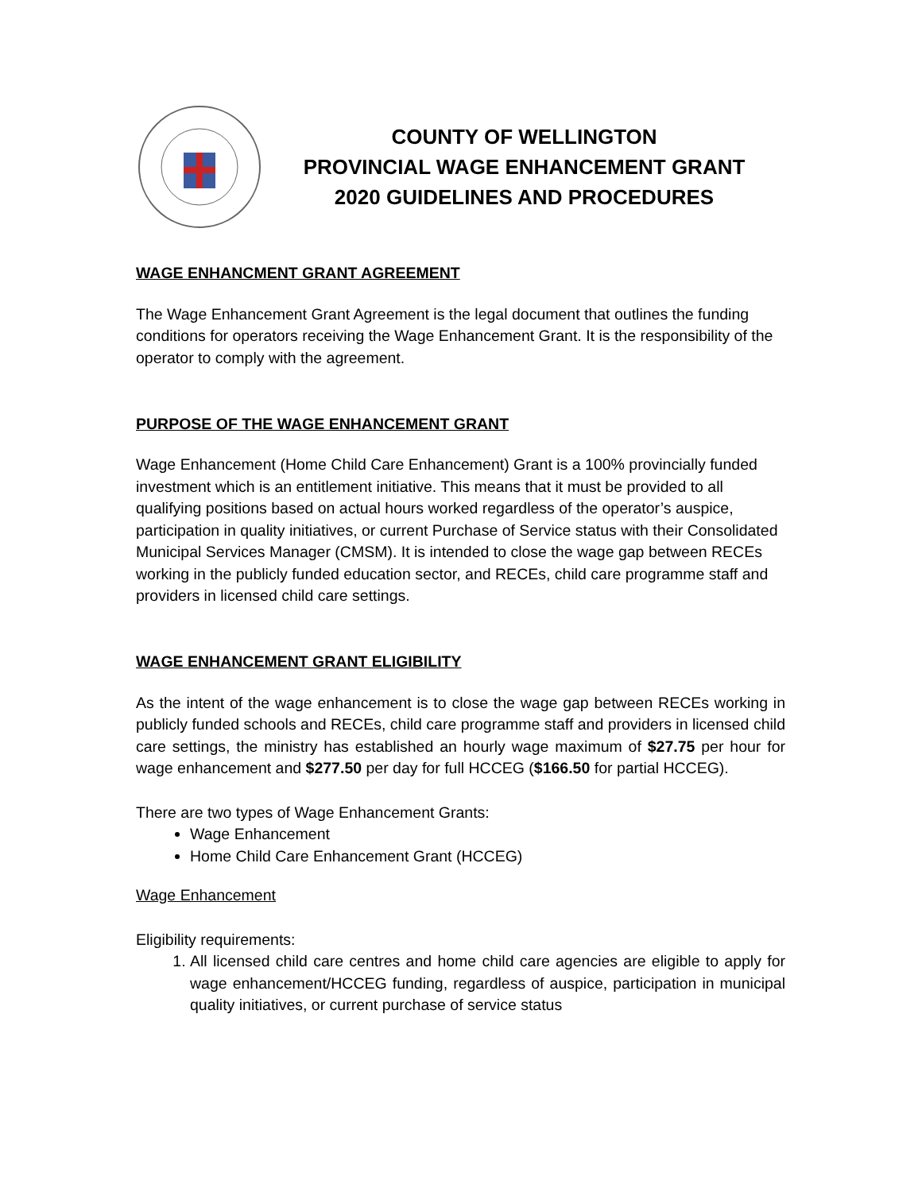COUNTY OF WELLINGTON
PROVINCIAL WAGE ENHANCEMENT GRANT
2020 GUIDELINES AND PROCEDURES
WAGE ENHANCMENT GRANT AGREEMENT
The Wage Enhancement Grant Agreement is the legal document that outlines the funding conditions for operators receiving the Wage Enhancement Grant. It is the responsibility of the operator to comply with the agreement.
PURPOSE OF THE WAGE ENHANCEMENT GRANT
Wage Enhancement (Home Child Care Enhancement) Grant is a 100% provincially funded investment which is an entitlement initiative. This means that it must be provided to all qualifying positions based on actual hours worked regardless of the operator’s auspice, participation in quality initiatives, or current Purchase of Service status with their Consolidated Municipal Services Manager (CMSM). It is intended to close the wage gap between RECEs working in the publicly funded education sector, and RECEs, child care programme staff and providers in licensed child care settings.
WAGE ENHANCEMENT GRANT ELIGIBILITY
As the intent of the wage enhancement is to close the wage gap between RECEs working in publicly funded schools and RECEs, child care programme staff and providers in licensed child care settings, the ministry has established an hourly wage maximum of $27.75 per hour for wage enhancement and $277.50 per day for full HCCEG ($166.50 for partial HCCEG).
There are two types of Wage Enhancement Grants:
Wage Enhancement
Home Child Care Enhancement Grant (HCCEG)
Wage Enhancement
Eligibility requirements:
1. All licensed child care centres and home child care agencies are eligible to apply for wage enhancement/HCCEG funding, regardless of auspice, participation in municipal quality initiatives, or current purchase of service status